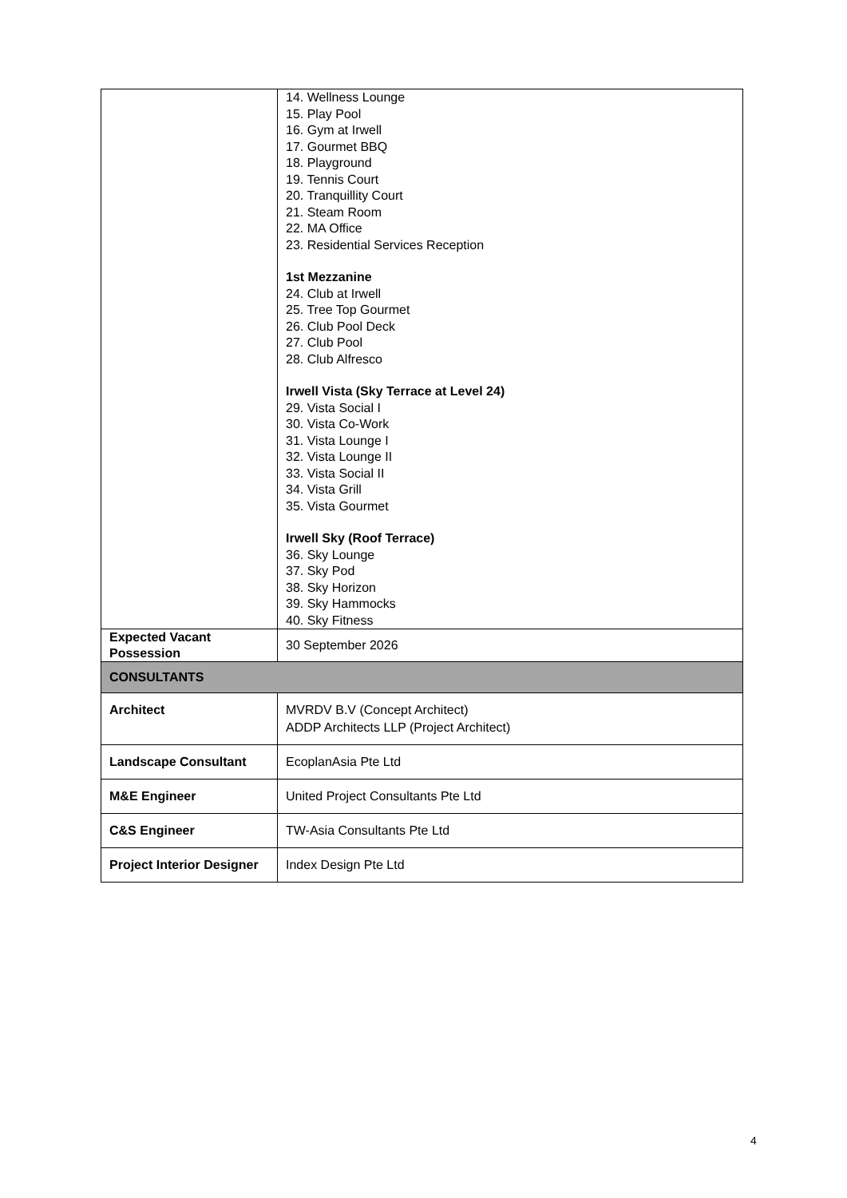| | 14. Wellness Lounge 15. Play Pool 16. Gym at Irwell 17. Gourmet BBQ 18. Playground 19. Tennis Court 20. Tranquillity Court 21. Steam Room 22. MA Office 23. Residential Services Reception 1st Mezzanine 24. Club at Irwell 25. Tree Top Gourmet 26. Club Pool Deck 27. Club Pool 28. Club Alfresco Irwell Vista (Sky Terrace at Level 24) 29. Vista Social I 30. Vista Co-Work 31. Vista Lounge I 32. Vista Lounge II 33. Vista Social II 34. Vista Grill 35. Vista Gourmet Irwell Sky (Roof Terrace) 36. Sky Lounge 37. Sky Pod 38. Sky Horizon 39. Sky Hammocks 40. Sky Fitness |
| Expected Vacant Possession | 30 September 2026 |
| CONSULTANTS | |
| Architect | MVRDV B.V (Concept Architect) ADDP Architects LLP (Project Architect) |
| Landscape Consultant | EcoplanAsia Pte Ltd |
| M&E Engineer | United Project Consultants Pte Ltd |
| C&S Engineer | TW-Asia Consultants Pte Ltd |
| Project Interior Designer | Index Design Pte Ltd |
4